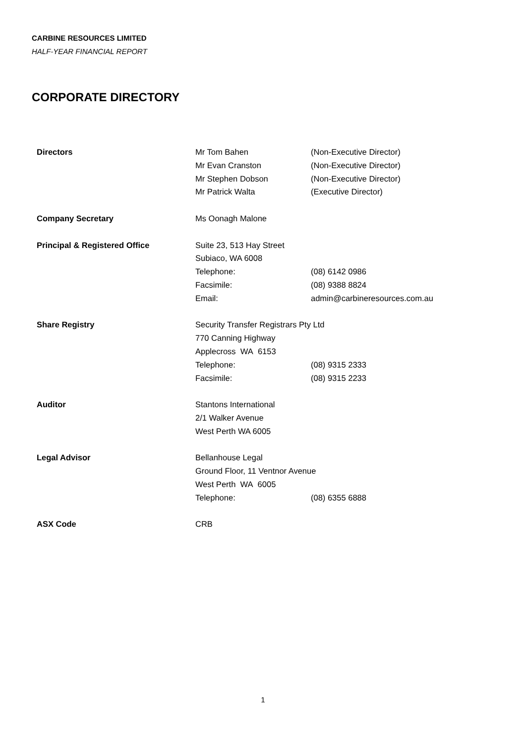CARBINE RESOURCES LIMITED
HALF-YEAR FINANCIAL REPORT
CORPORATE DIRECTORY
Directors Mr Tom Bahen (Non-Executive Director)
Mr Evan Cranston (Non-Executive Director)
Mr Stephen Dobson (Non-Executive Director)
Mr Patrick Walta (Executive Director)
Company Secretary Ms Oonagh Malone
Principal & Registered Office Suite 23, 513 Hay Street
Subiaco, WA 6008
Telephone: (08) 6142 0986
Facsimile: (08) 9388 8824
Email: admin@carbineresources.com.au
Share Registry Security Transfer Registrars Pty Ltd
770 Canning Highway
Applecross WA 6153
Telephone: (08) 9315 2333
Facsimile: (08) 9315 2233
Auditor Stantons International
2/1 Walker Avenue
West Perth WA 6005
Legal Advisor Bellanhouse Legal
Ground Floor, 11 Ventnor Avenue
West Perth WA 6005
Telephone: (08) 6355 6888
ASX Code CRB
1